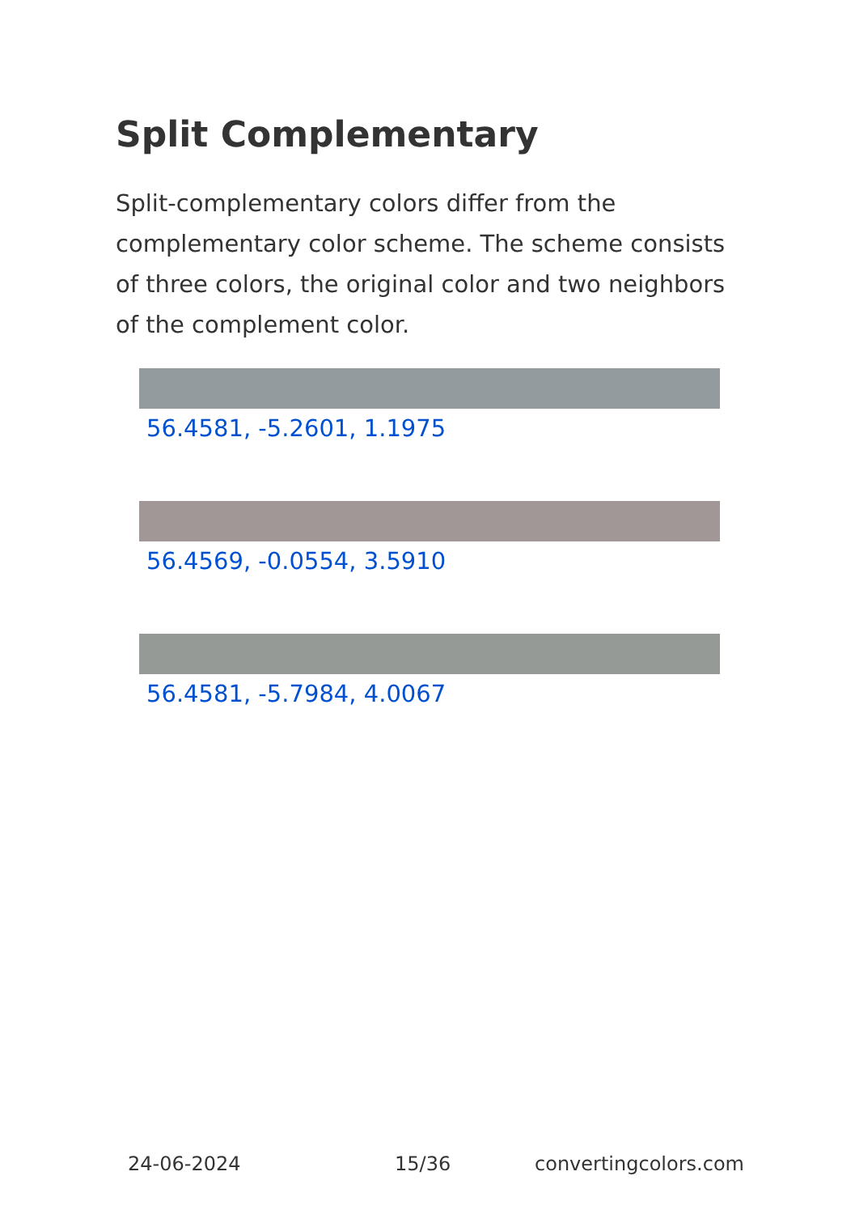Split Complementary
Split-complementary colors differ from the complementary color scheme. The scheme consists of three colors, the original color and two neighbors of the complement color.
56.4581, -5.2601, 1.1975
56.4569, -0.0554, 3.5910
56.4581, -5.7984, 4.0067
24-06-2024 15/36 convertingcolors.com